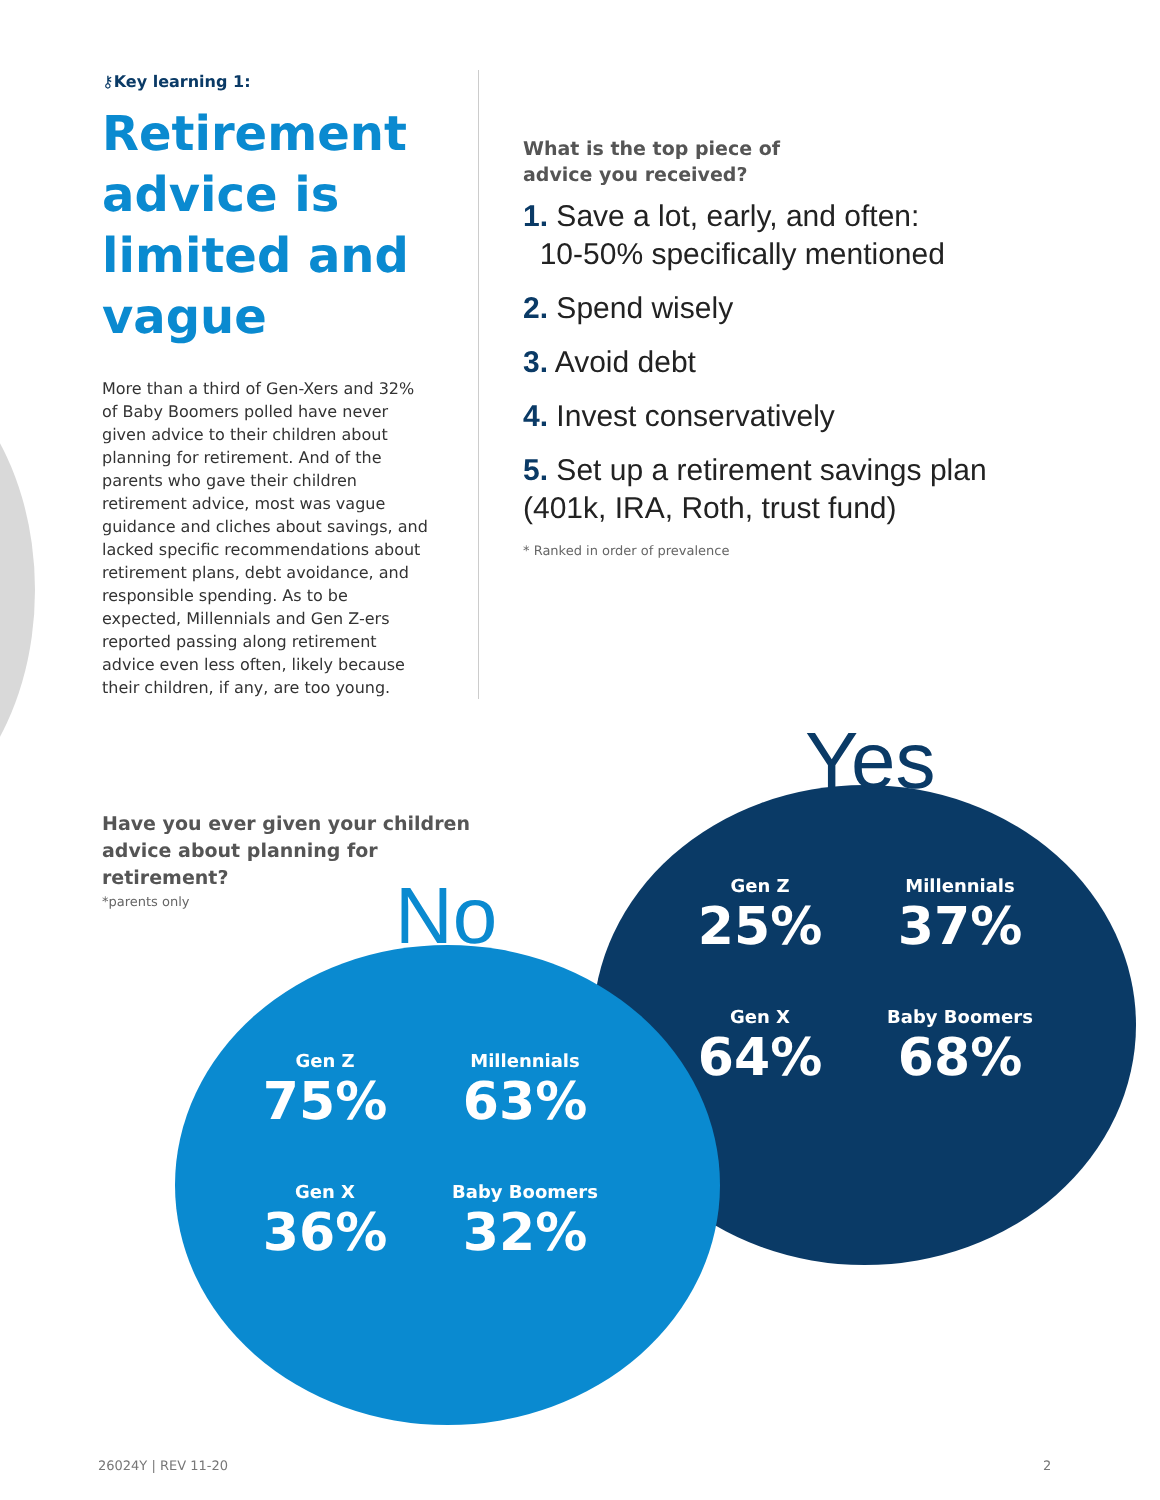⚷Key learning 1:
Retirement advice is limited and vague
More than a third of Gen-Xers and 32% of Baby Boomers polled have never given advice to their children about planning for retirement. And of the parents who gave their children retirement advice, most was vague guidance and cliches about savings, and lacked specific recommendations about retirement plans, debt avoidance, and responsible spending. As to be expected, Millennials and Gen Z-ers reported passing along retirement advice even less often, likely because their children, if any, are too young.
What is the top piece of
advice you received?
1. Save a lot, early, and often:
10-50% specifically mentioned
2. Spend wisely
3. Avoid debt
4. Invest conservatively
5. Set up a retirement savings plan (401k, IRA, Roth, trust fund)
* Ranked in order of prevalence
Have you ever given your children advice about planning for retirement?
*parents only
Yes
No
Gen Z
25%
Millennials
37%
Gen X
64%
Baby Boomers
68%
Gen Z
75%
Millennials
63%
Gen X
36%
Baby Boomers
32%
26024Y | REV 11-20 2